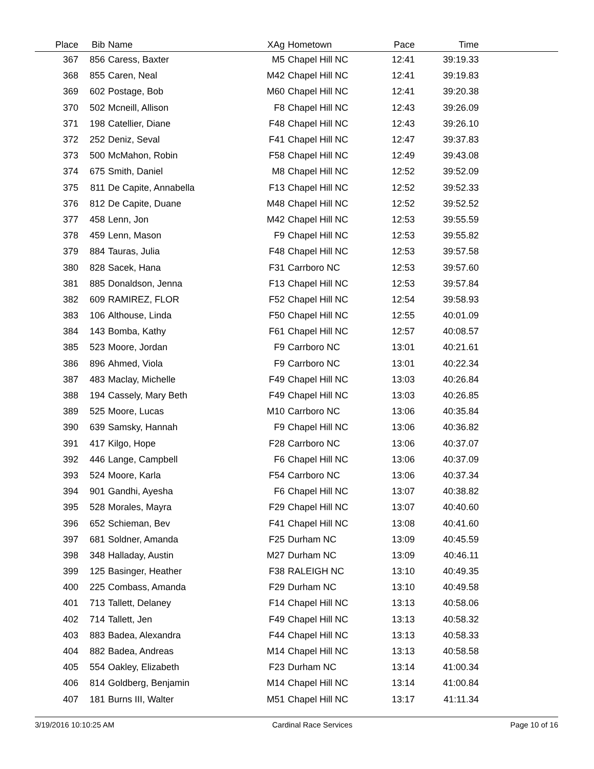| Place | Bib | Name | XAg | Hometown | Pace | Time | |
| --- | --- | --- | --- | --- | --- | --- | --- |
| 367 | 856 | Caress, Baxter | M5 | Chapel Hill NC | 12:41 | 39:19.33 | |
| 368 | 855 | Caren, Neal | M42 | Chapel Hill NC | 12:41 | 39:19.83 | |
| 369 | 602 | Postage, Bob | M60 | Chapel Hill NC | 12:41 | 39:20.38 | |
| 370 | 502 | Mcneill, Allison | F8 | Chapel Hill NC | 12:43 | 39:26.09 | |
| 371 | 198 | Catellier, Diane | F48 | Chapel Hill NC | 12:43 | 39:26.10 | |
| 372 | 252 | Deniz, Seval | F41 | Chapel Hill NC | 12:47 | 39:37.83 | |
| 373 | 500 | McMahon, Robin | F58 | Chapel Hill NC | 12:49 | 39:43.08 | |
| 374 | 675 | Smith, Daniel | M8 | Chapel Hill NC | 12:52 | 39:52.09 | |
| 375 | 811 | De Capite, Annabella | F13 | Chapel Hill NC | 12:52 | 39:52.33 | |
| 376 | 812 | De Capite, Duane | M48 | Chapel Hill NC | 12:52 | 39:52.52 | |
| 377 | 458 | Lenn, Jon | M42 | Chapel Hill NC | 12:53 | 39:55.59 | |
| 378 | 459 | Lenn, Mason | F9 | Chapel Hill NC | 12:53 | 39:55.82 | |
| 379 | 884 | Tauras, Julia | F48 | Chapel Hill NC | 12:53 | 39:57.58 | |
| 380 | 828 | Sacek, Hana | F31 | Carrboro NC | 12:53 | 39:57.60 | |
| 381 | 885 | Donaldson, Jenna | F13 | Chapel Hill NC | 12:53 | 39:57.84 | |
| 382 | 609 | RAMIREZ, FLOR | F52 | Chapel Hill NC | 12:54 | 39:58.93 | |
| 383 | 106 | Althouse, Linda | F50 | Chapel Hill NC | 12:55 | 40:01.09 | |
| 384 | 143 | Bomba, Kathy | F61 | Chapel Hill NC | 12:57 | 40:08.57 | |
| 385 | 523 | Moore, Jordan | F9 | Carrboro NC | 13:01 | 40:21.61 | |
| 386 | 896 | Ahmed, Viola | F9 | Carrboro NC | 13:01 | 40:22.34 | |
| 387 | 483 | Maclay, Michelle | F49 | Chapel Hill NC | 13:03 | 40:26.84 | |
| 388 | 194 | Cassely, Mary Beth | F49 | Chapel Hill NC | 13:03 | 40:26.85 | |
| 389 | 525 | Moore, Lucas | M10 | Carrboro NC | 13:06 | 40:35.84 | |
| 390 | 639 | Samsky, Hannah | F9 | Chapel Hill NC | 13:06 | 40:36.82 | |
| 391 | 417 | Kilgo, Hope | F28 | Carrboro NC | 13:06 | 40:37.07 | |
| 392 | 446 | Lange, Campbell | F6 | Chapel Hill NC | 13:06 | 40:37.09 | |
| 393 | 524 | Moore, Karla | F54 | Carrboro NC | 13:06 | 40:37.34 | |
| 394 | 901 | Gandhi, Ayesha | F6 | Chapel Hill NC | 13:07 | 40:38.82 | |
| 395 | 528 | Morales, Mayra | F29 | Chapel Hill NC | 13:07 | 40:40.60 | |
| 396 | 652 | Schieman, Bev | F41 | Chapel Hill NC | 13:08 | 40:41.60 | |
| 397 | 681 | Soldner, Amanda | F25 | Durham NC | 13:09 | 40:45.59 | |
| 398 | 348 | Halladay, Austin | M27 | Durham NC | 13:09 | 40:46.11 | |
| 399 | 125 | Basinger, Heather | F38 | RALEIGH NC | 13:10 | 40:49.35 | |
| 400 | 225 | Combass, Amanda | F29 | Durham NC | 13:10 | 40:49.58 | |
| 401 | 713 | Tallett, Delaney | F14 | Chapel Hill NC | 13:13 | 40:58.06 | |
| 402 | 714 | Tallett, Jen | F49 | Chapel Hill NC | 13:13 | 40:58.32 | |
| 403 | 883 | Badea, Alexandra | F44 | Chapel Hill NC | 13:13 | 40:58.33 | |
| 404 | 882 | Badea, Andreas | M14 | Chapel Hill NC | 13:13 | 40:58.58 | |
| 405 | 554 | Oakley, Elizabeth | F23 | Durham NC | 13:14 | 41:00.34 | |
| 406 | 814 | Goldberg, Benjamin | M14 | Chapel Hill NC | 13:14 | 41:00.84 | |
| 407 | 181 | Burns III, Walter | M51 | Chapel Hill NC | 13:17 | 41:11.34 | |
3/19/2016 10:10:25 AM Cardinal Race Services Page 10 of 16